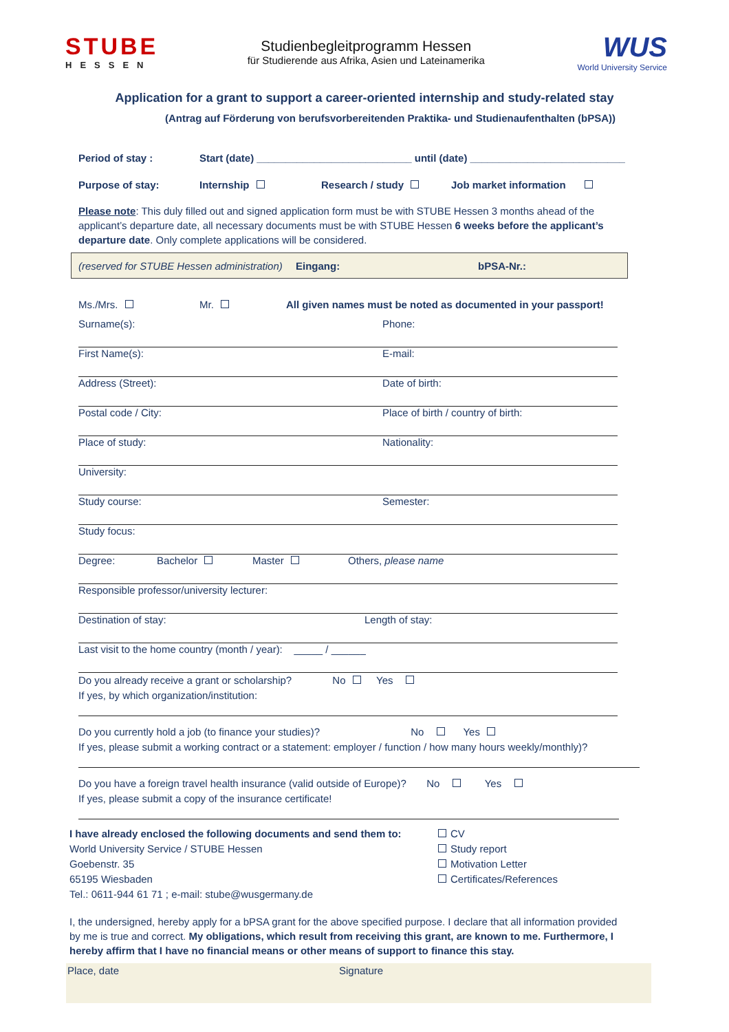STUBE
HESSEN
Studienbegleitprogramm Hessen
für Studierende aus Afrika, Asien und Lateinamerika
WUS
World University Service
Application for a grant to support a career-oriented internship and study-related stay
(Antrag auf Förderung von berufsvorbereitenden Praktika- und Studienaufenthalten (bPSA))
Period of stay : Start (date) ___________________________ until (date) ___________________________
Purpose of stay: Internship Research / study Job market information
Please note: This duly filled out and signed application form must be with STUBE Hessen 3 months ahead of the applicant’s departure date, all necessary documents must be with STUBE Hessen 6 weeks before the applicant’s departure date. Only complete applications will be considered.
(reserved for STUBE Hessen administration) Eingang: bPSA-Nr.:
Ms./Mrs. Mr. All given names must be noted as documented in your passport!
Surname(s): Phone:
First Name(s): E-mail:
Address (Street): Date of birth:
Postal code / City: Place of birth / country of birth:
Place of study: Nationality:
University:
Study course: Semester:
Study focus:
Degree: Bachelor Master Others, please name
Responsible professor/university lecturer:
Destination of stay: Length of stay:
Last visit to the home country (month / year): _____ / ______
Do you already receive a grant or scholarship? No Yes
If yes, by which organization/institution:
Do you currently hold a job (to finance your studies)? No Yes
If yes, please submit a working contract or a statement: employer / function / how many hours weekly/monthly)?
Do you have a foreign travel health insurance (valid outside of Europe)? No Yes
If yes, please submit a copy of the insurance certificate!
I have already enclosed the following documents and send them to:
World University Service / STUBE Hessen
Goebenstr. 35
65195 Wiesbaden
Tel.: 0611-944 61 71 ; e-mail: stube@wusgermany.de
CV
Study report
Motivation Letter
Certificates/References
I, the undersigned, hereby apply for a bPSA grant for the above specified purpose. I declare that all information provided by me is true and correct. My obligations, which result from receiving this grant, are known to me. Furthermore, I hereby affirm that I have no financial means or other means of support to finance this stay.
Place, date Signature